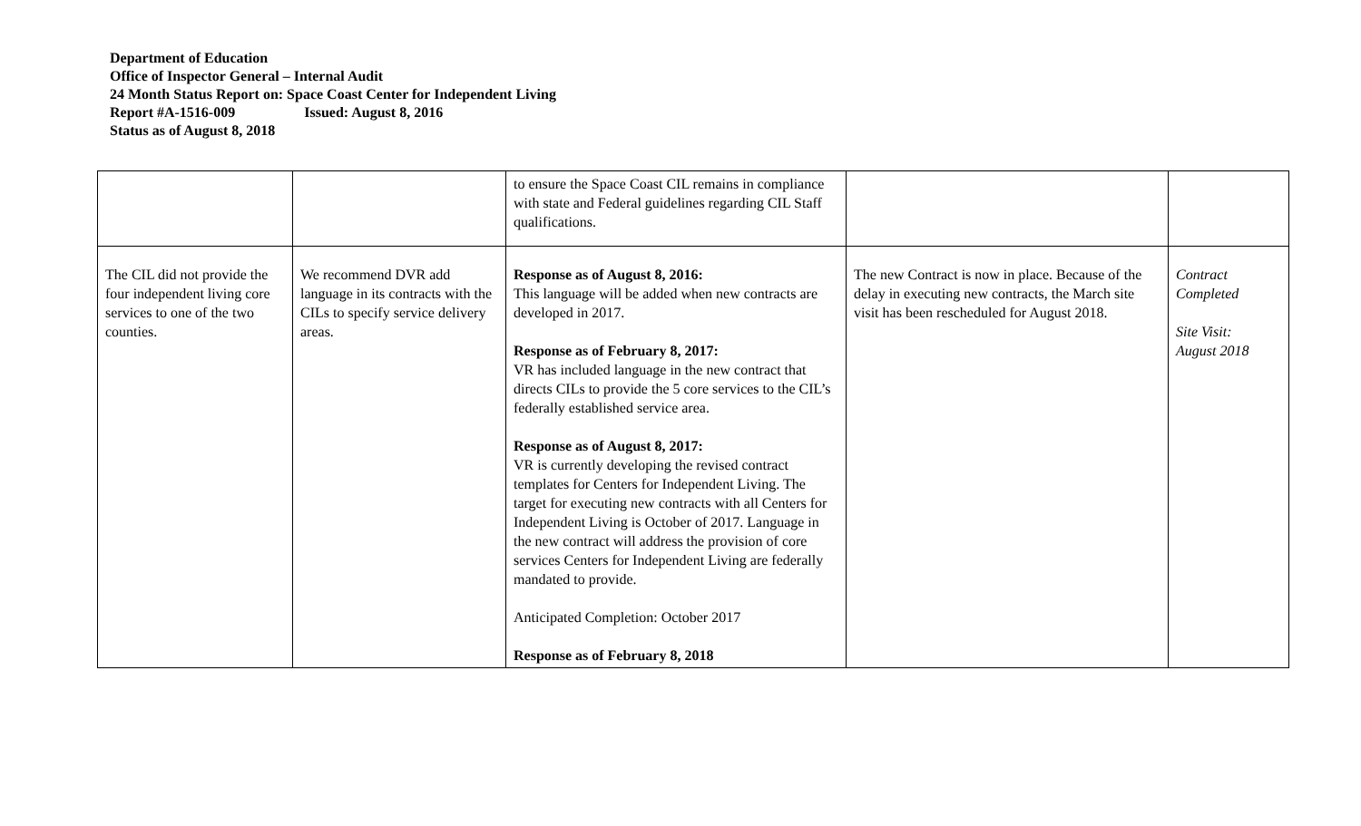Department of Education
Office of Inspector General – Internal Audit
24 Month Status Report on: Space Coast Center for Independent Living
Report #A-1516-009 Issued: August 8, 2016
Status as of August 8, 2018
| | | to ensure the Space Coast CIL remains in compliance with state and Federal guidelines regarding CIL Staff qualifications. | | |
| The CIL did not provide the four independent living core services to one of the two counties. | We recommend DVR add language in its contracts with the CILs to specify service delivery areas. | Response as of August 8, 2016: This language will be added when new contracts are developed in 2017. Response as of February 8, 2017: VR has included language in the new contract that directs CILs to provide the 5 core services to the CIL’s federally established service area. Response as of August 8, 2017: VR is currently developing the revised contract templates for Centers for Independent Living. The target for executing new contracts with all Centers for Independent Living is October of 2017. Language in the new contract will address the provision of core services Centers for Independent Living are federally mandated to provide. Anticipated Completion: October 2017 Response as of February 8, 2018 | The new Contract is now in place. Because of the delay in executing new contracts, the March site visit has been rescheduled for August 2018. | Contract Completed Site Visit: August 2018 |